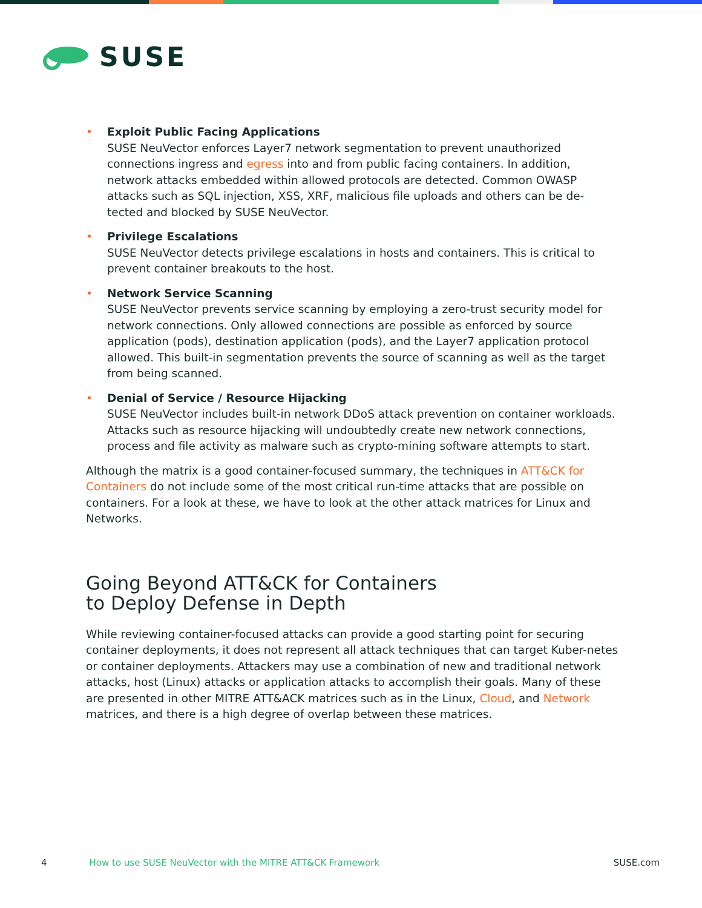SUSE
• Exploit Public Facing Applications
SUSE NeuVector enforces Layer7 network segmentation to prevent unauthorized connections ingress and egress into and from public facing containers. In addition, network attacks embedded within allowed protocols are detected. Common OWASP attacks such as SQL injection, XSS, XRF, malicious file uploads and others can be de-tected and blocked by SUSE NeuVector.
• Privilege Escalations
SUSE NeuVector detects privilege escalations in hosts and containers. This is critical to prevent container breakouts to the host.
• Network Service Scanning
SUSE NeuVector prevents service scanning by employing a zero-trust security model for network connections. Only allowed connections are possible as enforced by source application (pods), destination application (pods), and the Layer7 application protocol allowed. This built-in segmentation prevents the source of scanning as well as the target from being scanned.
• Denial of Service / Resource Hijacking
SUSE NeuVector includes built-in network DDoS attack prevention on container workloads. Attacks such as resource hijacking will undoubtedly create new network connections, process and file activity as malware such as crypto-mining software attempts to start.
Although the matrix is a good container-focused summary, the techniques in ATT&CK for Containers do not include some of the most critical run-time attacks that are possible on containers. For a look at these, we have to look at the other attack matrices for Linux and Networks.
Going Beyond ATT&CK for Containers
to Deploy Defense in Depth
While reviewing container-focused attacks can provide a good starting point for securing container deployments, it does not represent all attack techniques that can target Kuber-netes or container deployments. Attackers may use a combination of new and traditional network attacks, host (Linux) attacks or application attacks to accomplish their goals. Many of these are presented in other MITRE ATT&ACK matrices such as in the Linux, Cloud, and Network matrices, and there is a high degree of overlap between these matrices.
4 How to use SUSE NeuVector with the MITRE ATT&CK Framework SUSE.com